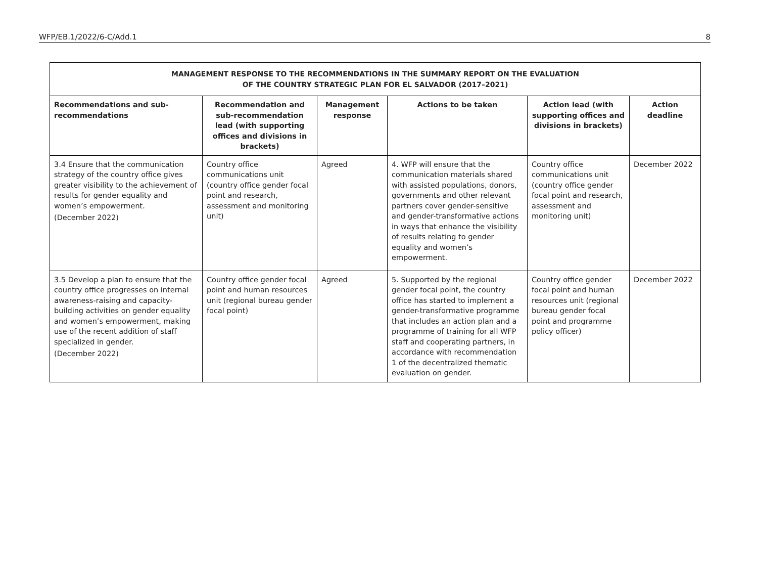WFP/EB.1/2022/6-C/Add.1 8
| MANAGEMENT RESPONSE TO THE RECOMMENDATIONS IN THE SUMMARY REPORT ON THE EVALUATION OF THE COUNTRY STRATEGIC PLAN FOR EL SALVADOR (2017–2021) | | | | | |
| --- | --- | --- | --- | --- | --- |
| Recommendations and sub-recommendations | Recommendation and sub-recommendation lead (with supporting offices and divisions in brackets) | Management response | Actions to be taken | Action lead (with supporting offices and divisions in brackets) | Action deadline |
| 3.4 Ensure that the communication strategy of the country office gives greater visibility to the achievement of results for gender equality and women’s empowerment. (December 2022) | Country office communications unit (country office gender focal point and research, assessment and monitoring unit) | Agreed | 4. WFP will ensure that the communication materials shared with assisted populations, donors, governments and other relevant partners cover gender-sensitive and gender-transformative actions in ways that enhance the visibility of results relating to gender equality and women’s empowerment. | Country office communications unit (country office gender focal point and research, assessment and monitoring unit) | December 2022 |
| 3.5 Develop a plan to ensure that the country office progresses on internal awareness-raising and capacity-building activities on gender equality and women’s empowerment, making use of the recent addition of staff specialized in gender. (December 2022) | Country office gender focal point and human resources unit (regional bureau gender focal point) | Agreed | 5. Supported by the regional gender focal point, the country office has started to implement a gender-transformative programme that includes an action plan and a programme of training for all WFP staff and cooperating partners, in accordance with recommendation 1 of the decentralized thematic evaluation on gender. | Country office gender focal point and human resources unit (regional bureau gender focal point and programme policy officer) | December 2022 |